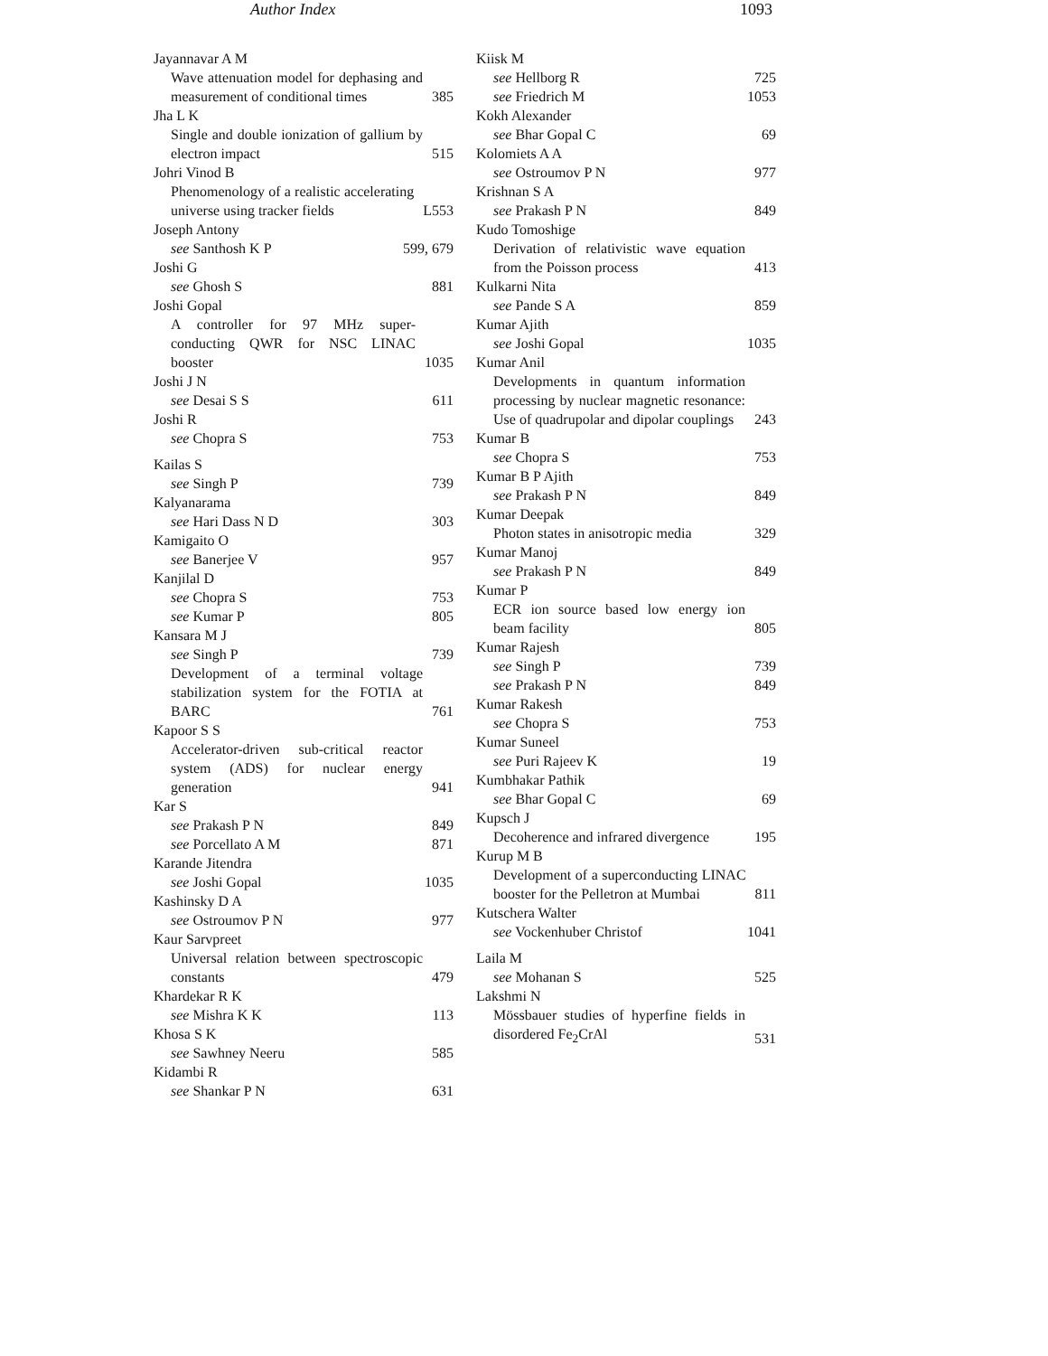Author Index 1093
Jayannavar A M
Wave attenuation model for dephasing and measurement of conditional times 385
Jha L K
Single and double ionization of gallium by electron impact 515
Johri Vinod B
Phenomenology of a realistic accelerating universe using tracker fields L553
Joseph Antony
see Santhosh K P 599, 679
Joshi G
see Ghosh S 881
Joshi Gopal
A controller for 97 MHz super-conducting QWR for NSC LINAC booster 1035
Joshi J N
see Desai S S 611
Joshi R
see Chopra S 753
Kailas S
see Singh P 739
Kalyanarama
see Hari Dass N D 303
Kamigaito O
see Banerjee V 957
Kanjilal D
see Chopra S 753
see Kumar P 805
Kansara M J
see Singh P 739
Development of a terminal voltage stabilization system for the FOTIA at BARC 761
Kapoor S S
Accelerator-driven sub-critical reactor system (ADS) for nuclear energy generation 941
Kar S
see Prakash P N 849
see Porcellato A M 871
Karande Jitendra
see Joshi Gopal 1035
Kashinsky D A
see Ostroumov P N 977
Kaur Sarvpreet
Universal relation between spectroscopic constants 479
Khardekar R K
see Mishra K K 113
Khosa S K
see Sawhney Neeru 585
Kidambi R
see Shankar P N 631
Kiisk M
see Hellborg R 725
see Friedrich M 1053
Kokh Alexander
see Bhar Gopal C 69
Kolomiets A A
see Ostroumov P N 977
Krishnan S A
see Prakash P N 849
Kudo Tomoshige
Derivation of relativistic wave equation from the Poisson process 413
Kulkarni Nita
see Pande S A 859
Kumar Ajith
see Joshi Gopal 1035
Kumar Anil
Developments in quantum information processing by nuclear magnetic resonance: Use of quadrupolar and dipolar couplings 243
Kumar B
see Chopra S 753
Kumar B P Ajith
see Prakash P N 849
Kumar Deepak
Photon states in anisotropic media 329
Kumar Manoj
see Prakash P N 849
Kumar P
ECR ion source based low energy ion beam facility 805
Kumar Rajesh
see Singh P 739
see Prakash P N 849
Kumar Rakesh
see Chopra S 753
Kumar Suneel
see Puri Rajeev K 19
Kumbhakar Pathik
see Bhar Gopal C 69
Kupsch J
Decoherence and infrared divergence 195
Kurup M B
Development of a superconducting LINAC booster for the Pelletron at Mumbai 811
Kutschera Walter
see Vockenhuber Christof 1041
Laila M
see Mohanan S 525
Lakshmi N
Mössbauer studies of hyperfine fields in disordered Fe<sub>2</sub>CrAl 531